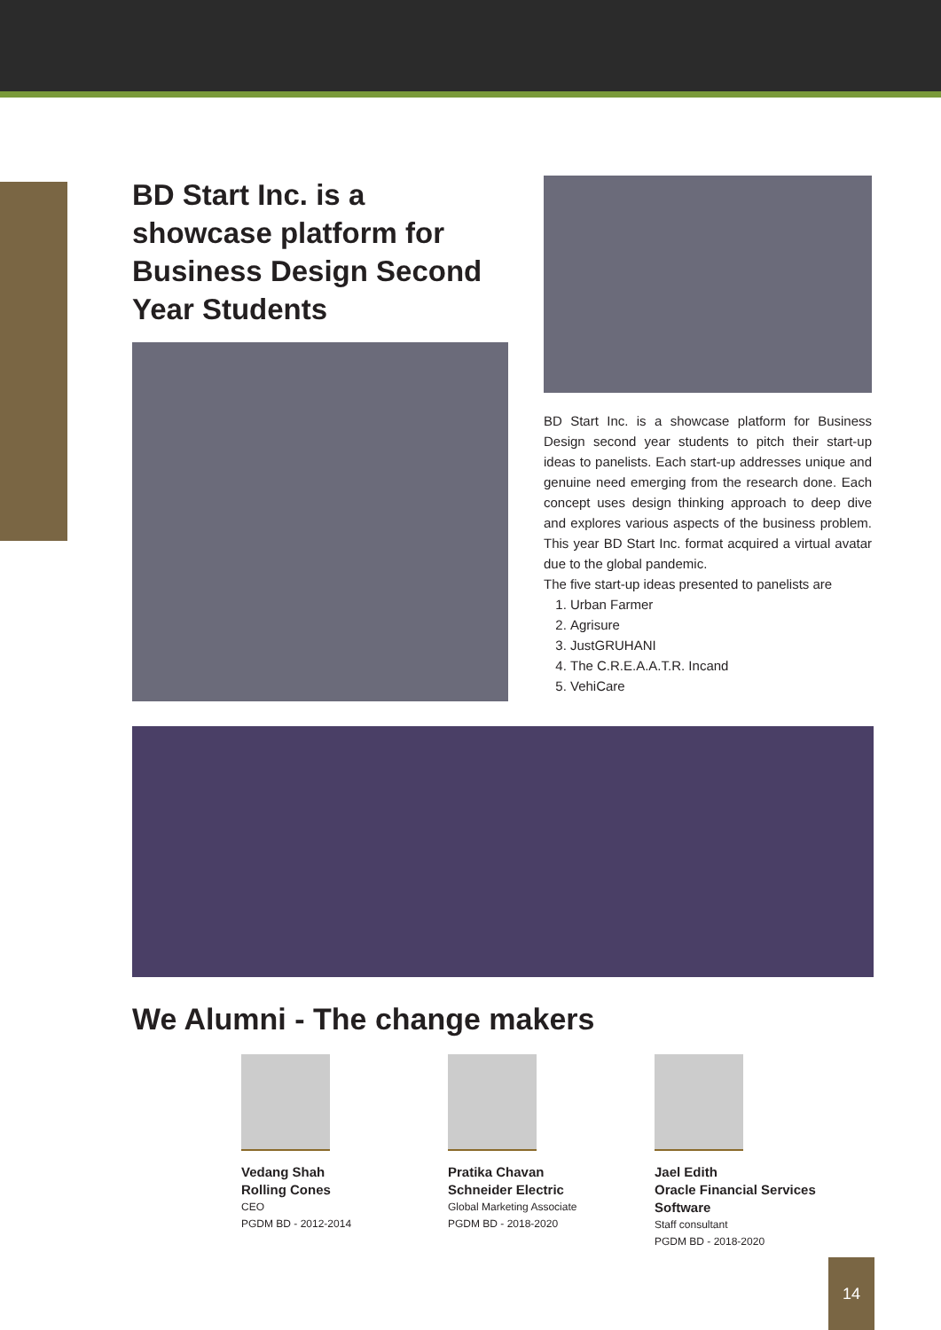BD Start Inc. is a showcase platform for Business Design Second Year Students
BD Start Inc. is a showcase platform for Business Design second year students to pitch their start-up ideas to panelists. Each start-up addresses unique and genuine need emerging from the research done. Each concept uses design thinking approach to deep dive and explores various aspects of the business problem. This year BD Start Inc. format acquired a virtual avatar due to the global pandemic.
The five start-up ideas presented to panelists are
1. Urban Farmer
2. Agrisure
3. JustGRUHANI
4. The C.R.E.A.A.T.R. Incand
5. VehiCare
We Alumni - The change makers
Vedang Shah
Rolling Cones
CEO
PGDM BD - 2012-2014
Pratika Chavan
Schneider Electric
Global Marketing Associate
PGDM BD - 2018-2020
Jael Edith
Oracle Financial Services Software
Staff consultant
PGDM BD - 2018-2020
14